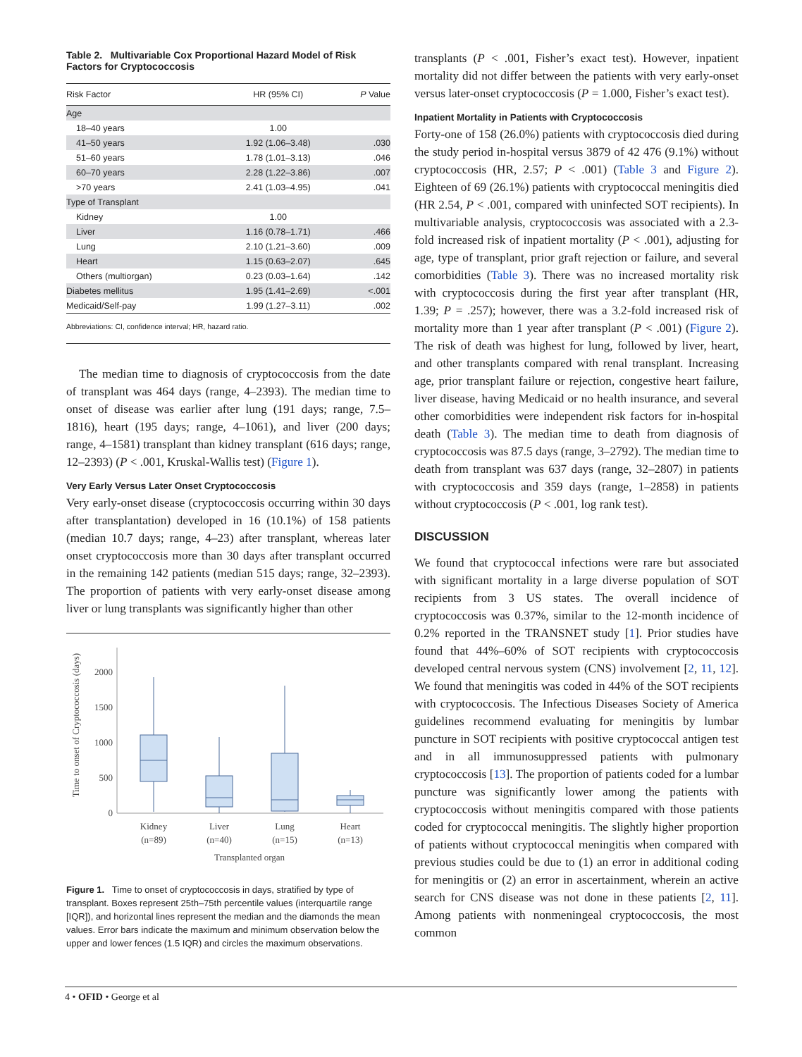Table 2. Multivariable Cox Proportional Hazard Model of Risk Factors for Cryptococcosis
| Risk Factor | HR (95% CI) | P Value |
| --- | --- | --- |
| Age | | |
| 18–40 years | 1.00 | |
| 41–50 years | 1.92 (1.06–3.48) | .030 |
| 51–60 years | 1.78 (1.01–3.13) | .046 |
| 60–70 years | 2.28 (1.22–3.86) | .007 |
| >70 years | 2.41 (1.03–4.95) | .041 |
| Type of Transplant | | |
| Kidney | 1.00 | |
| Liver | 1.16 (0.78–1.71) | .466 |
| Lung | 2.10 (1.21–3.60) | .009 |
| Heart | 1.15 (0.63–2.07) | .645 |
| Others (multiorgan) | 0.23 (0.03–1.64) | .142 |
| Diabetes mellitus | 1.95 (1.41–2.69) | <.001 |
| Medicaid/Self-pay | 1.99 (1.27–3.11) | .002 |
Abbreviations: CI, confidence interval; HR, hazard ratio.
The median time to diagnosis of cryptococcosis from the date of transplant was 464 days (range, 4–2393). The median time to onset of disease was earlier after lung (191 days; range, 7.5–1816), heart (195 days; range, 4–1061), and liver (200 days; range, 4–1581) transplant than kidney transplant (616 days; range, 12–2393) (P < .001, Kruskal-Wallis test) (Figure 1).
Very Early Versus Later Onset Cryptococcosis
Very early-onset disease (cryptococcosis occurring within 30 days after transplantation) developed in 16 (10.1%) of 158 patients (median 10.7 days; range, 4–23) after transplant, whereas later onset cryptococcosis more than 30 days after transplant occurred in the remaining 142 patients (median 515 days; range, 32–2393). The proportion of patients with very early-onset disease among liver or lung transplants was significantly higher than other
Time to onset of Cryptococcosis (days)
2000
1500
1000
500
0
Kidney
(n=89)
Liver
(n=40)
Lung
(n=15)
Heart
(n=13)
Transplanted organ
Figure 1. Time to onset of cryptococcosis in days, stratified by type of transplant. Boxes represent 25th–75th percentile values (interquartile range [IQR]), and horizontal lines represent the median and the diamonds the mean values. Error bars indicate the maximum and minimum observation below the upper and lower fences (1.5 IQR) and circles the maximum observations.
transplants (P < .001, Fisher’s exact test). However, inpatient mortality did not differ between the patients with very early-onset versus later-onset cryptococcosis (P = 1.000, Fisher’s exact test).
Inpatient Mortality in Patients with Cryptococcosis
Forty-one of 158 (26.0%) patients with cryptococcosis died during the study period in-hospital versus 3879 of 42 476 (9.1%) without cryptococcosis (HR, 2.57; P < .001) (Table 3 and Figure 2). Eighteen of 69 (26.1%) patients with cryptococcal meningitis died (HR 2.54, P < .001, compared with uninfected SOT recipients). In multivariable analysis, cryptococcosis was associated with a 2.3-fold increased risk of inpatient mortality (P < .001), adjusting for age, type of transplant, prior graft rejection or failure, and several comorbidities (Table 3). There was no increased mortality risk with cryptococcosis during the first year after transplant (HR, 1.39; P = .257); however, there was a 3.2-fold increased risk of mortality more than 1 year after transplant (P < .001) (Figure 2). The risk of death was highest for lung, followed by liver, heart, and other transplants compared with renal transplant. Increasing age, prior transplant failure or rejection, congestive heart failure, liver disease, having Medicaid or no health insurance, and several other comorbidities were independent risk factors for in-hospital death (Table 3). The median time to death from diagnosis of cryptococcosis was 87.5 days (range, 3–2792). The median time to death from transplant was 637 days (range, 32–2807) in patients with cryptococcosis and 359 days (range, 1–2858) in patients without cryptococcosis (P < .001, log rank test).
DISCUSSION
We found that cryptococcal infections were rare but associated with significant mortality in a large diverse population of SOT recipients from 3 US states. The overall incidence of cryptococcosis was 0.37%, similar to the 12-month incidence of 0.2% reported in the TRANSNET study [1]. Prior studies have found that 44%–60% of SOT recipients with cryptococcosis developed central nervous system (CNS) involvement [2, 11, 12]. We found that meningitis was coded in 44% of the SOT recipients with cryptococcosis. The Infectious Diseases Society of America guidelines recommend evaluating for meningitis by lumbar puncture in SOT recipients with positive cryptococcal antigen test and in all immunosuppressed patients with pulmonary cryptococcosis [13]. The proportion of patients coded for a lumbar puncture was significantly lower among the patients with cryptococcosis without meningitis compared with those patients coded for cryptococcal meningitis. The slightly higher proportion of patients without cryptococcal meningitis when compared with previous studies could be due to (1) an error in additional coding for meningitis or (2) an error in ascertainment, wherein an active search for CNS disease was not done in these patients [2, 11]. Among patients with nonmeningeal cryptococcosis, the most common
4 • OFID • George et al